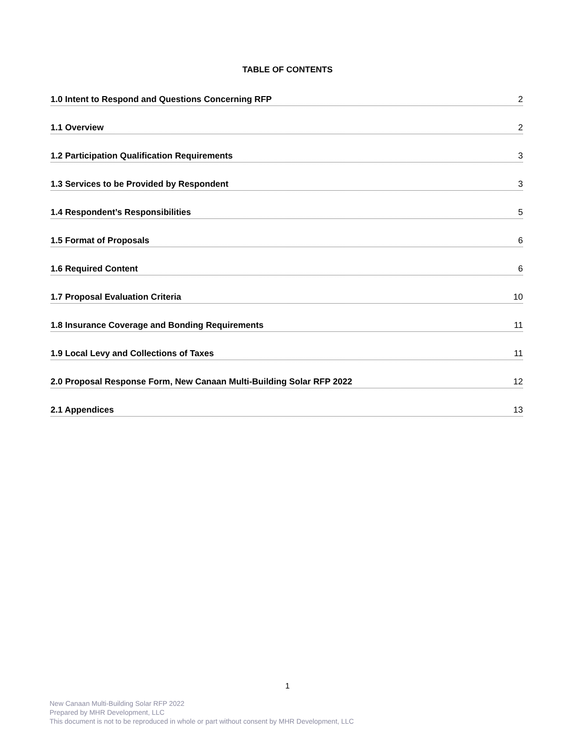TABLE OF CONTENTS
1.0 Intent to Respond and Questions Concerning RFP 2
1.1 Overview 2
1.2 Participation Qualification Requirements 3
1.3 Services to be Provided by Respondent 3
1.4 Respondent’s Responsibilities 5
1.5 Format of Proposals 6
1.6 Required Content 6
1.7 Proposal Evaluation Criteria 10
1.8 Insurance Coverage and Bonding Requirements 11
1.9 Local Levy and Collections of Taxes 11
2.0 Proposal Response Form, New Canaan Multi-Building Solar RFP 2022 12
2.1 Appendices 13
1
New Canaan Multi-Building Solar RFP 2022
Prepared by MHR Development, LLC
This document is not to be reproduced in whole or part without consent by MHR Development, LLC